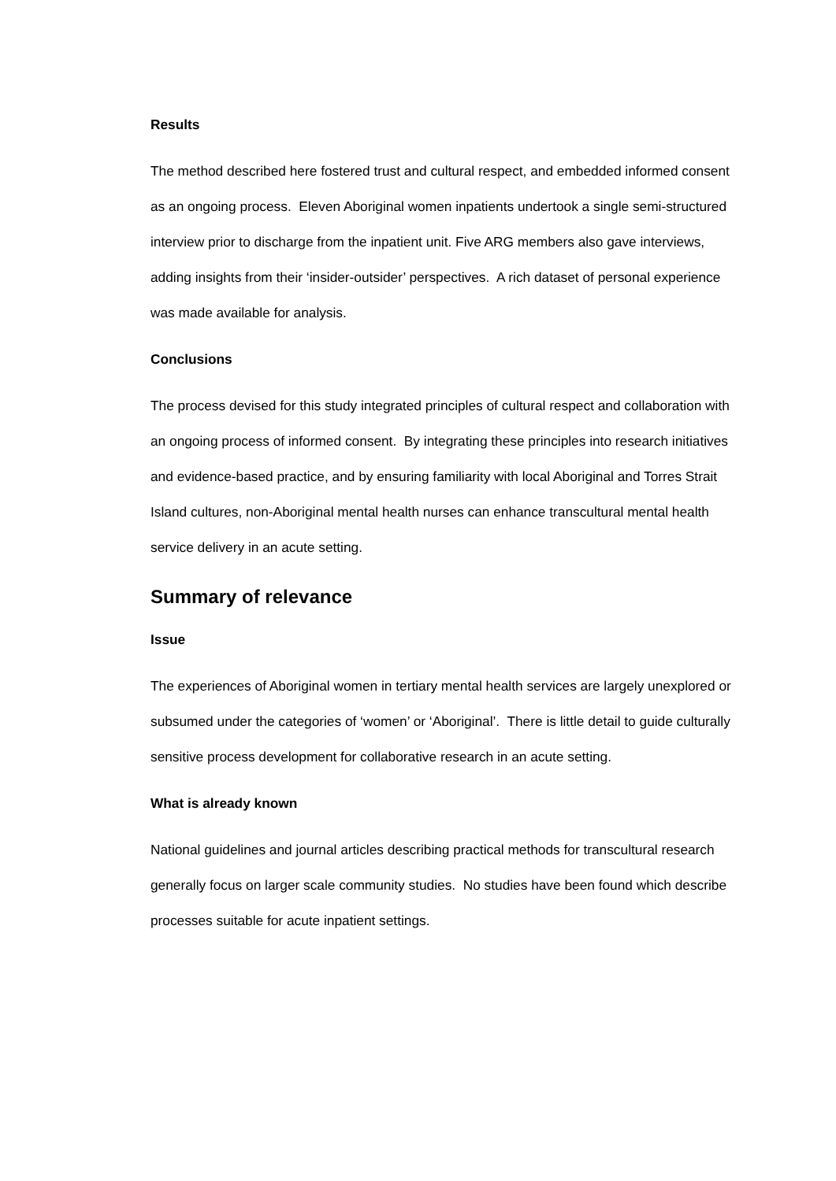Results
The method described here fostered trust and cultural respect, and embedded informed consent as an ongoing process. Eleven Aboriginal women inpatients undertook a single semi-structured interview prior to discharge from the inpatient unit. Five ARG members also gave interviews, adding insights from their ‘insider-outsider’ perspectives. A rich dataset of personal experience was made available for analysis.
Conclusions
The process devised for this study integrated principles of cultural respect and collaboration with an ongoing process of informed consent. By integrating these principles into research initiatives and evidence-based practice, and by ensuring familiarity with local Aboriginal and Torres Strait Island cultures, non-Aboriginal mental health nurses can enhance transcultural mental health service delivery in an acute setting.
Summary of relevance
Issue
The experiences of Aboriginal women in tertiary mental health services are largely unexplored or subsumed under the categories of ‘women’ or ‘Aboriginal’. There is little detail to guide culturally sensitive process development for collaborative research in an acute setting.
What is already known
National guidelines and journal articles describing practical methods for transcultural research generally focus on larger scale community studies. No studies have been found which describe processes suitable for acute inpatient settings.